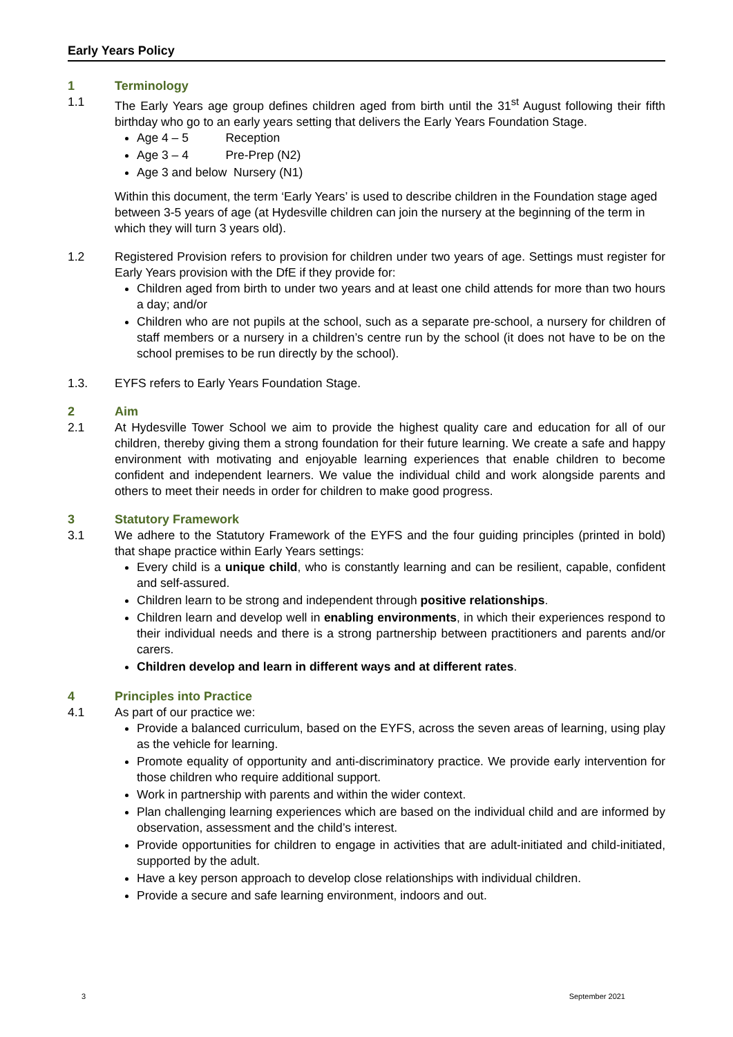Early Years Policy
1 Terminology
1.1 The Early Years age group defines children aged from birth until the 31<sup>st</sup> August following their fifth birthday who go to an early years setting that delivers the Early Years Foundation Stage.
Age 4 – 5 Reception
Age 3 – 4 Pre-Prep (N2)
Age 3 and below Nursery (N1)
Within this document, the term ‘Early Years’ is used to describe children in the Foundation stage aged between 3-5 years of age (at Hydesville children can join the nursery at the beginning of the term in which they will turn 3 years old).
1.2 Registered Provision refers to provision for children under two years of age. Settings must register for Early Years provision with the DfE if they provide for:
Children aged from birth to under two years and at least one child attends for more than two hours a day; and/or
Children who are not pupils at the school, such as a separate pre-school, a nursery for children of staff members or a nursery in a children’s centre run by the school (it does not have to be on the school premises to be run directly by the school).
1.3. EYFS refers to Early Years Foundation Stage.
2 Aim
2.1 At Hydesville Tower School we aim to provide the highest quality care and education for all of our children, thereby giving them a strong foundation for their future learning. We create a safe and happy environment with motivating and enjoyable learning experiences that enable children to become confident and independent learners. We value the individual child and work alongside parents and others to meet their needs in order for children to make good progress.
3 Statutory Framework
3.1 We adhere to the Statutory Framework of the EYFS and the four guiding principles (printed in bold) that shape practice within Early Years settings:
Every child is a unique child, who is constantly learning and can be resilient, capable, confident and self-assured.
Children learn to be strong and independent through positive relationships.
Children learn and develop well in enabling environments, in which their experiences respond to their individual needs and there is a strong partnership between practitioners and parents and/or carers.
Children develop and learn in different ways and at different rates.
4 Principles into Practice
4.1 As part of our practice we:
Provide a balanced curriculum, based on the EYFS, across the seven areas of learning, using play as the vehicle for learning.
Promote equality of opportunity and anti-discriminatory practice. We provide early intervention for those children who require additional support.
Work in partnership with parents and within the wider context.
Plan challenging learning experiences which are based on the individual child and are informed by observation, assessment and the child’s interest.
Provide opportunities for children to engage in activities that are adult-initiated and child-initiated, supported by the adult.
Have a key person approach to develop close relationships with individual children.
Provide a secure and safe learning environment, indoors and out.
3 September 2021